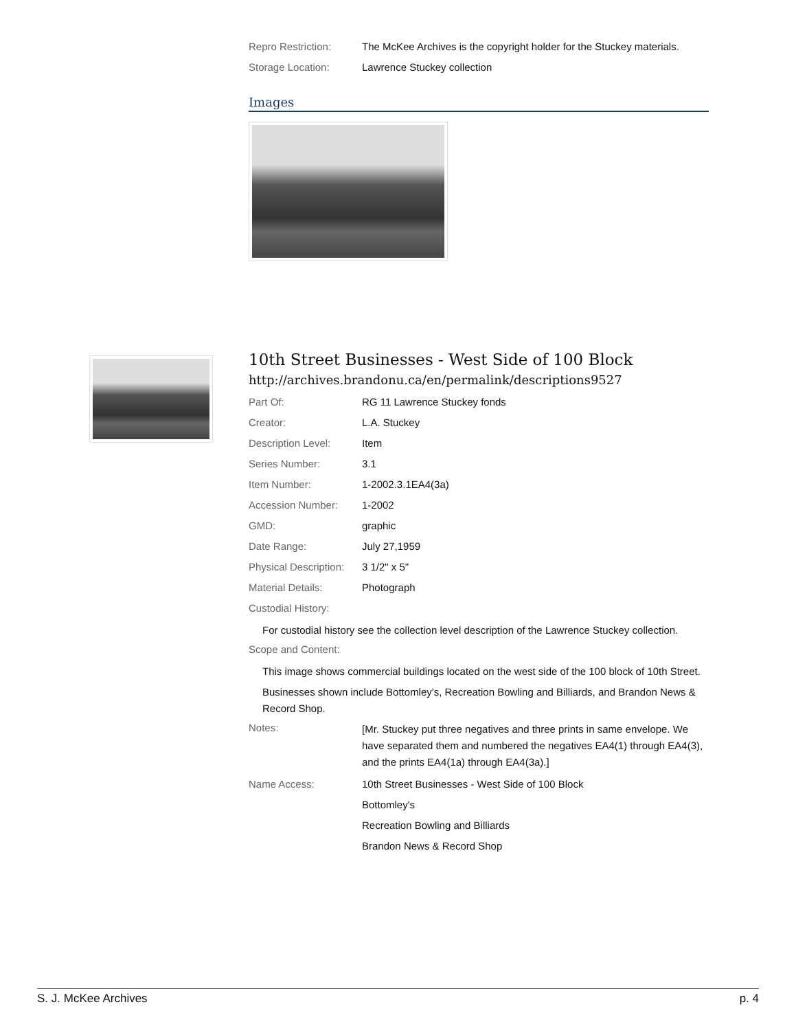| Repro Restriction: | The McKee Archives is the copyright holder for the Stuckey materials. |
| Storage Location: | Lawrence Stuckey collection |
Images
10th Street Businesses - West Side of 100 Block
http://archives.brandonu.ca/en/permalink/descriptions9527
| Part Of: | RG 11 Lawrence Stuckey fonds |
| Creator: | L.A. Stuckey |
| Description Level: | Item |
| Series Number: | 3.1 |
| Item Number: | 1-2002.3.1EA4(3a) |
| Accession Number: | 1-2002 |
| GMD: | graphic |
| Date Range: | July 27,1959 |
| Physical Description: | 3 1/2" x 5" |
| Material Details: | Photograph |
| Custodial History: | |
For custodial history see the collection level description of the Lawrence Stuckey collection.
| Scope and Content: |
This image shows commercial buildings located on the west side of the 100 block of 10th Street.
Businesses shown include Bottomley's, Recreation Bowling and Billiards, and Brandon News & Record Shop.
| Notes: | [Mr. Stuckey put three negatives and three prints in same envelope. We have separated them and numbered the negatives EA4(1) through EA4(3), and the prints EA4(1a) through EA4(3a).] |
| Name Access: | 10th Street Businesses - West Side of 100 Block |
| | Bottomley's |
| | Recreation Bowling and Billiards |
| | Brandon News & Record Shop |
S. J. McKee Archives p. 4